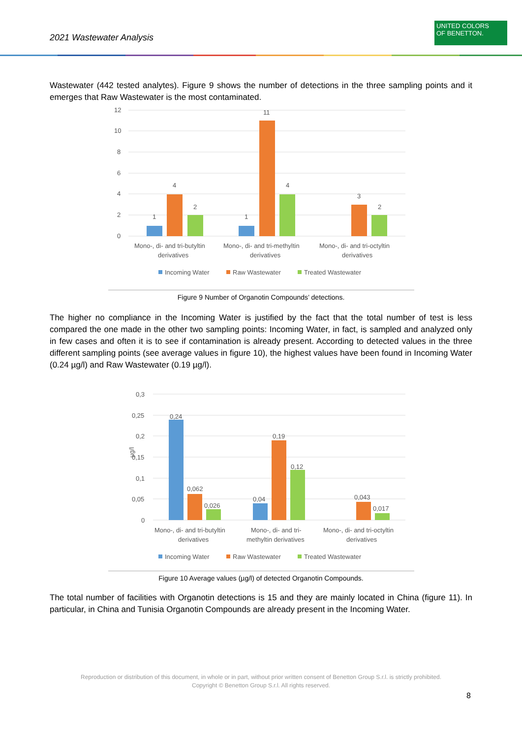2021 Wastewater Analysis
UNITED COLORS
OF BENETTON.
Wastewater (442 tested analytes). Figure 9 shows the number of detections in the three sampling points and it emerges that Raw Wastewater is the most contaminated.
12
10
8
6
4
2
0
1
4
2
1
11
4
3
2
Mono-, di- and tri-butyltin
derivatives
Mono-, di- and tri-methyltin
derivatives
Mono-, di- and tri-octyltin
derivatives
Incoming Water
Raw Wastewater
Treated Wastewater
Figure 9 Number of Organotin Compounds’ detections.
The higher no compliance in the Incoming Water is justified by the fact that the total number of test is less compared the one made in the other two sampling points: Incoming Water, in fact, is sampled and analyzed only in few cases and often it is to see if contamination is already present. According to detected values in the three different sampling points (see average values in figure 10), the highest values have been found in Incoming Water (0.24 µg/l) and Raw Wastewater (0.19 µg/l).
0,3
0,25
0,2
0,15
0,1
0,05
0
µg/l
0,24
0,062
0,026
0,04
0,19
0,12
0,043
0,017
Mono-, di- and tri-butyltin
derivatives
Mono-, di- and tri-
methyltin derivatives
Mono-, di- and tri-octyltin
derivatives
Incoming Water
Raw Wastewater
Treated Wastewater
Figure 10 Average values (µg/l) of detected Organotin Compounds.
The total number of facilities with Organotin detections is 15 and they are mainly located in China (figure 11). In particular, in China and Tunisia Organotin Compounds are already present in the Incoming Water.
Reproduction or distribution of this document, in whole or in part, without prior written consent of Benetton Group S.r.l. is strictly prohibited.
Copyright © Benetton Group S.r.l. All rights reserved.
8